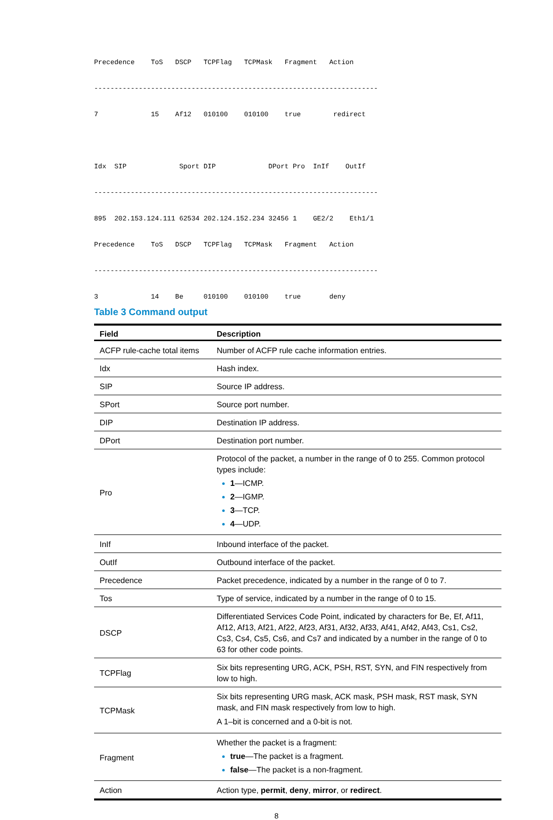Precedence    ToS   DSCP   TCPFlag   TCPMask   Fragment   Action

----------------------------------------------------------------------

7             15    Af12   010100    010100    true        redirect



Idx  SIP             Sport DIP             DPort Pro  InIf    OutIf

----------------------------------------------------------------------

895  202.153.124.111 62534 202.124.152.234 32456 1    GE2/2    Eth1/1

Precedence    ToS   DSCP   TCPFlag   TCPMask   Fragment   Action

----------------------------------------------------------------------

3             14    Be     010100    010100    true       deny
Table 3 Command output
| Field | Description |
| --- | --- |
| ACFP rule-cache total items | Number of ACFP rule cache information entries. |
| Idx | Hash index. |
| SIP | Source IP address. |
| SPort | Source port number. |
| DIP | Destination IP address. |
| DPort | Destination port number. |
| Pro | Protocol of the packet, a number in the range of 0 to 255. Common protocol types include: 1 —ICMP. 2 —IGMP. 3 —TCP. 4 —UDP. |
| InIf | Inbound interface of the packet. |
| OutIf | Outbound interface of the packet. |
| Precedence | Packet precedence, indicated by a number in the range of 0 to 7. |
| Tos | Type of service, indicated by a number in the range of 0 to 15. |
| DSCP | Differentiated Services Code Point, indicated by characters for Be, Ef, Af11, Af12, Af13, Af21, Af22, Af23, Af31, Af32, Af33, Af41, Af42, Af43, Cs1, Cs2, Cs3, Cs4, Cs5, Cs6, and Cs7 and indicated by a number in the range of 0 to 63 for other code points. |
| TCPFlag | Six bits representing URG, ACK, PSH, RST, SYN, and FIN respectively from low to high. |
| TCPMask | Six bits representing URG mask, ACK mask, PSH mask, RST mask, SYN mask, and FIN mask respectively from low to high. A 1–bit is concerned and a 0-bit is not. |
| Fragment | Whether the packet is a fragment: true —The packet is a fragment. false —The packet is a non-fragment. |
| Action | Action type, permit , deny , mirror , or redirect . |
8